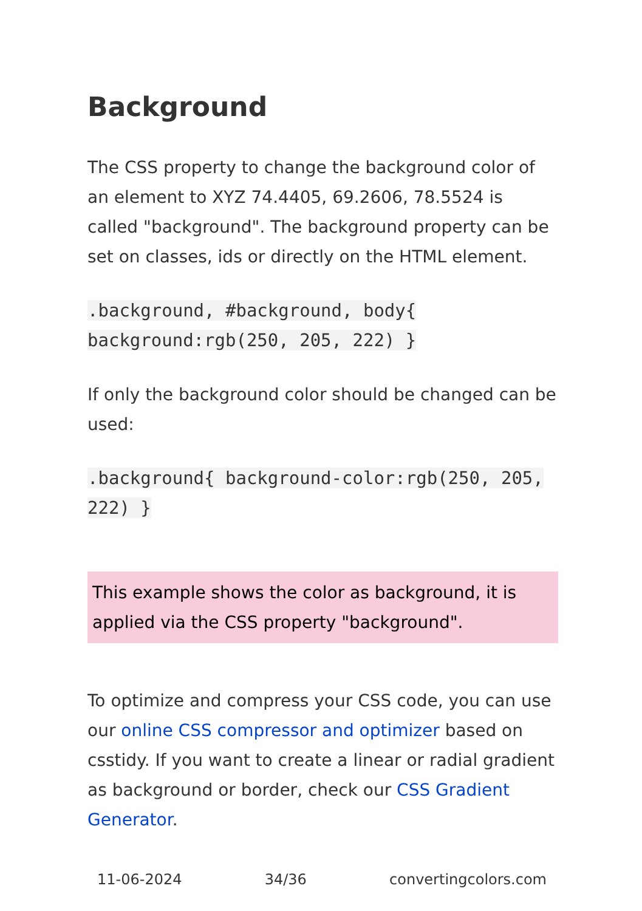Background
The CSS property to change the background color of an element to XYZ 74.4405, 69.2606, 78.5524 is called "background". The background property can be set on classes, ids or directly on the HTML element.
.background, #background, body{ background:rgb(250, 205, 222) }
If only the background color should be changed can be used:
.background{ background-color:rgb(250, 205, 222) }
This example shows the color as background, it is applied via the CSS property "background".
To optimize and compress your CSS code, you can use our online CSS compressor and optimizer based on csstidy. If you want to create a linear or radial gradient as background or border, check our CSS Gradient Generator.
11-06-2024 34/36 convertingcolors.com